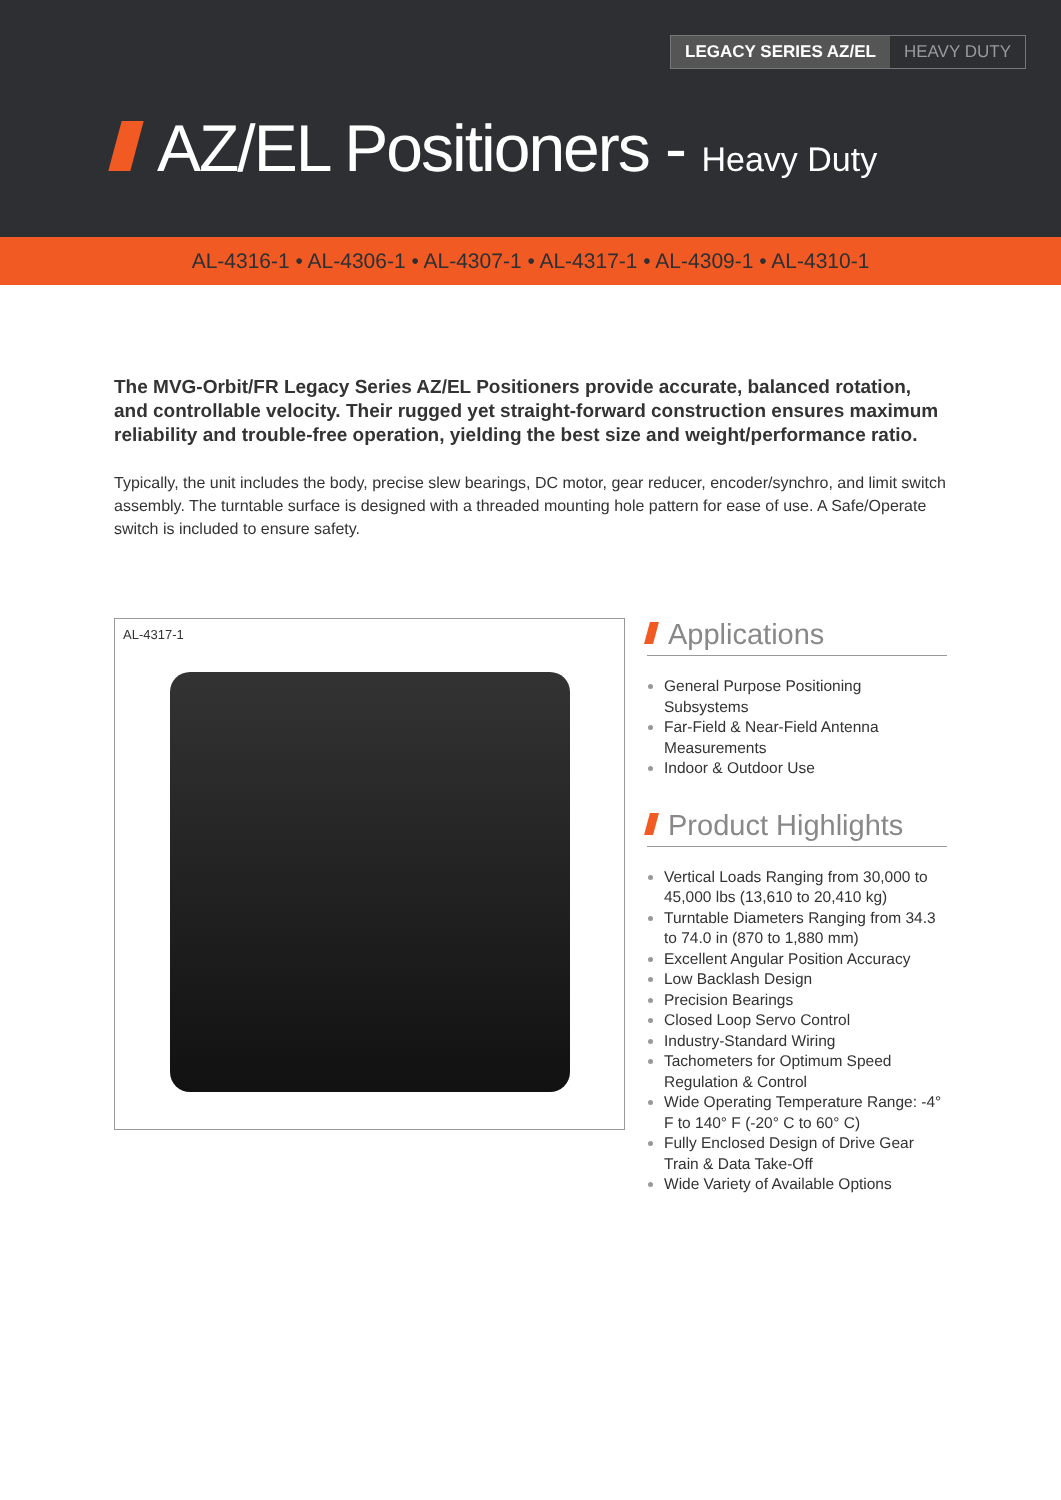LEGACY SERIES AZ/EL HEAVY DUTY
AZ/EL Positioners - Heavy Duty
AL-4316-1 • AL-4306-1 • AL-4307-1 • AL-4317-1 • AL-4309-1 • AL-4310-1
The MVG-Orbit/FR Legacy Series AZ/EL Positioners provide accurate, balanced rotation, and controllable velocity. Their rugged yet straight-forward construction ensures maximum reliability and trouble-free operation, yielding the best size and weight/performance ratio.
Typically, the unit includes the body, precise slew bearings, DC motor, gear reducer, encoder/synchro, and limit switch assembly. The turntable surface is designed with a threaded mounting hole pattern for ease of use. A Safe/Operate switch is included to ensure safety.
AL-4317-1
Applications
General Purpose Positioning Subsystems
Far-Field & Near-Field Antenna Measurements
Indoor & Outdoor Use
Product Highlights
Vertical Loads Ranging from 30,000 to 45,000 lbs (13,610 to 20,410 kg)
Turntable Diameters Ranging from 34.3 to 74.0 in (870 to 1,880 mm)
Excellent Angular Position Accuracy
Low Backlash Design
Precision Bearings
Closed Loop Servo Control
Industry-Standard Wiring
Tachometers for Optimum Speed Regulation & Control
Wide Operating Temperature Range: -4° F to 140° F (-20° C to 60° C)
Fully Enclosed Design of Drive Gear Train & Data Take-Off
Wide Variety of Available Options